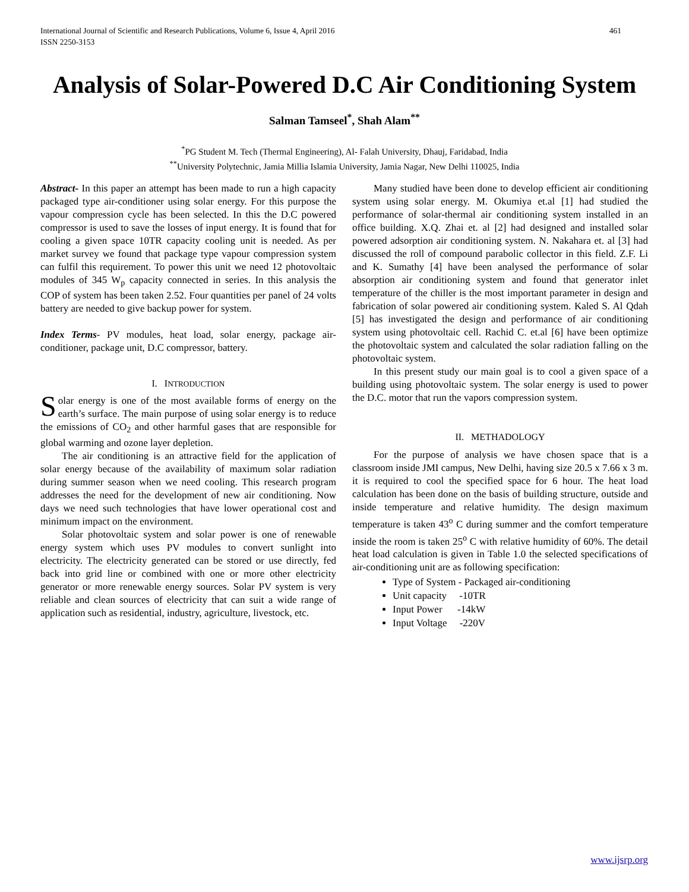461 International Journal of Scientific and Research Publications, Volume 6, Issue 4, April 2016
ISSN 2250-3153
Analysis of Solar-Powered D.C Air Conditioning System
Salman Tamseel<sup>*</sup>, Shah Alam<sup>**</sup>
<sup>*</sup> PG Student M. Tech (Thermal Engineering), Al- Falah University, Dhauj, Faridabad, India
<sup>**</sup> University Polytechnic, Jamia Millia Islamia University, Jamia Nagar, New Delhi 110025, India
Abstract- In this paper an attempt has been made to run a high capacity packaged type air-conditioner using solar energy. For this purpose the vapour compression cycle has been selected. In this the D.C powered compressor is used to save the losses of input energy. It is found that for cooling a given space 10TR capacity cooling unit is needed. As per market survey we found that package type vapour compression system can fulfil this requirement. To power this unit we need 12 photovoltaic modules of 345 W<sub>p</sub> capacity connected in series. In this analysis the COP of system has been taken 2.52. Four quantities per panel of 24 volts battery are needed to give backup power for system.
Index Terms- PV modules, heat load, solar energy, package air-conditioner, package unit, D.C compressor, battery.
I. INTRODUCTION
Solar energy is one of the most available forms of energy on the earth’s surface. The main purpose of using solar energy is to reduce the emissions of CO<sub>2</sub> and other harmful gases that are responsible for global warming and ozone layer depletion.
The air conditioning is an attractive field for the application of solar energy because of the availability of maximum solar radiation during summer season when we need cooling. This research program addresses the need for the development of new air conditioning. Now days we need such technologies that have lower operational cost and minimum impact on the environment.
Solar photovoltaic system and solar power is one of renewable energy system which uses PV modules to convert sunlight into electricity. The electricity generated can be stored or use directly, fed back into grid line or combined with one or more other electricity generator or more renewable energy sources. Solar PV system is very reliable and clean sources of electricity that can suit a wide range of application such as residential, industry, agriculture, livestock, etc.
Many studied have been done to develop efficient air conditioning system using solar energy. M. Okumiya et.al [1] had studied the performance of solar-thermal air conditioning system installed in an office building. X.Q. Zhai et. al [2] had designed and installed solar powered adsorption air conditioning system. N. Nakahara et. al [3] had discussed the roll of compound parabolic collector in this field. Z.F. Li and K. Sumathy [4] have been analysed the performance of solar absorption air conditioning system and found that generator inlet temperature of the chiller is the most important parameter in design and fabrication of solar powered air conditioning system. Kaled S. Al Qdah [5] has investigated the design and performance of air conditioning system using photovoltaic cell. Rachid C. et.al [6] have been optimize the photovoltaic system and calculated the solar radiation falling on the photovoltaic system.
In this present study our main goal is to cool a given space of a building using photovoltaic system. The solar energy is used to power the D.C. motor that run the vapors compression system.
II. METHADOLOGY
For the purpose of analysis we have chosen space that is a classroom inside JMI campus, New Delhi, having size 20.5 x 7.66 x 3 m. it is required to cool the specified space for 6 hour. The heat load calculation has been done on the basis of building structure, outside and inside temperature and relative humidity. The design maximum temperature is taken 43<sup>o</sup> C during summer and the comfort temperature inside the room is taken 25<sup>o</sup> C with relative humidity of 60%. The detail heat load calculation is given in Table 1.0 the selected specifications of air-conditioning unit are as following specification:
Type of System - Packaged air-conditioning
Unit capacity -10TR
Input Power -14kW
Input Voltage -220V
www.ijsrp.org